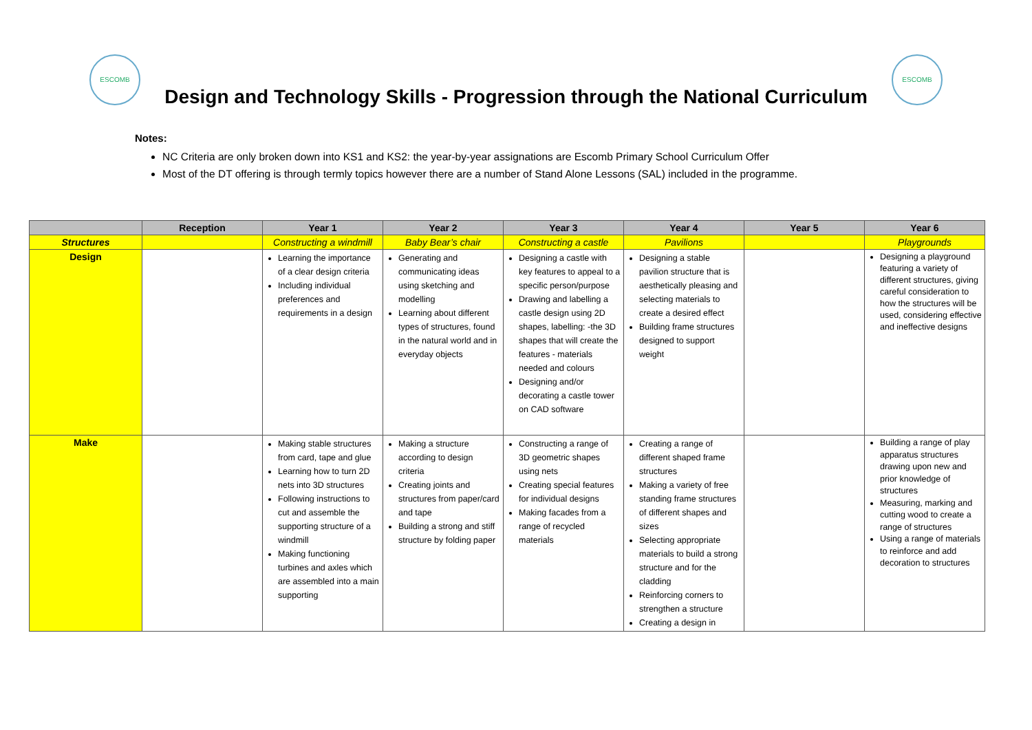ESCOMB
Design and Technology Skills - Progression through the National Curriculum
ESCOMB
Notes:
NC Criteria are only broken down into KS1 and KS2: the year-by-year assignations are Escomb Primary School Curriculum Offer
Most of the DT offering is through termly topics however there are a number of Stand Alone Lessons (SAL) included in the programme.
| | Reception | Year 1 | Year 2 | Year 3 | Year 4 | Year 5 | Year 6 |
| --- | --- | --- | --- | --- | --- | --- | --- |
| Structures | | Constructing a windmill | Baby Bear’s chair | Constructing a castle | Pavilions | | Playgrounds |
| Design | | Learning the importance of a clear design criteria Including individual preferences and requirements in a design | Generating and communicating ideas using sketching and modelling Learning about different types of structures, found in the natural world and in everyday objects | Designing a castle with key features to appeal to a specific person/purpose Drawing and labelling a castle design using 2D shapes, labelling: -the 3D shapes that will create the features - materials needed and colours Designing and/or decorating a castle tower on CAD software | Designing a stable pavilion structure that is aesthetically pleasing and selecting materials to create a desired effect Building frame structures designed to support weight | | Designing a playground featuring a variety of different structures, giving careful consideration to how the structures will be used, considering effective and ineffective designs |
| Make | | Making stable structures from card, tape and glue Learning how to turn 2D nets into 3D structures Following instructions to cut and assemble the supporting structure of a windmill Making functioning turbines and axles which are assembled into a main supporting | Making a structure according to design criteria Creating joints and structures from paper/card and tape Building a strong and stiff structure by folding paper | Constructing a range of 3D geometric shapes using nets Creating special features for individual designs Making facades from a range of recycled materials | Creating a range of different shaped frame structures Making a variety of free standing frame structures of different shapes and sizes Selecting appropriate materials to build a strong structure and for the cladding Reinforcing corners to strengthen a structure Creating a design in | | Building a range of play apparatus structures drawing upon new and prior knowledge of structures Measuring, marking and cutting wood to create a range of structures Using a range of materials to reinforce and add decoration to structures |